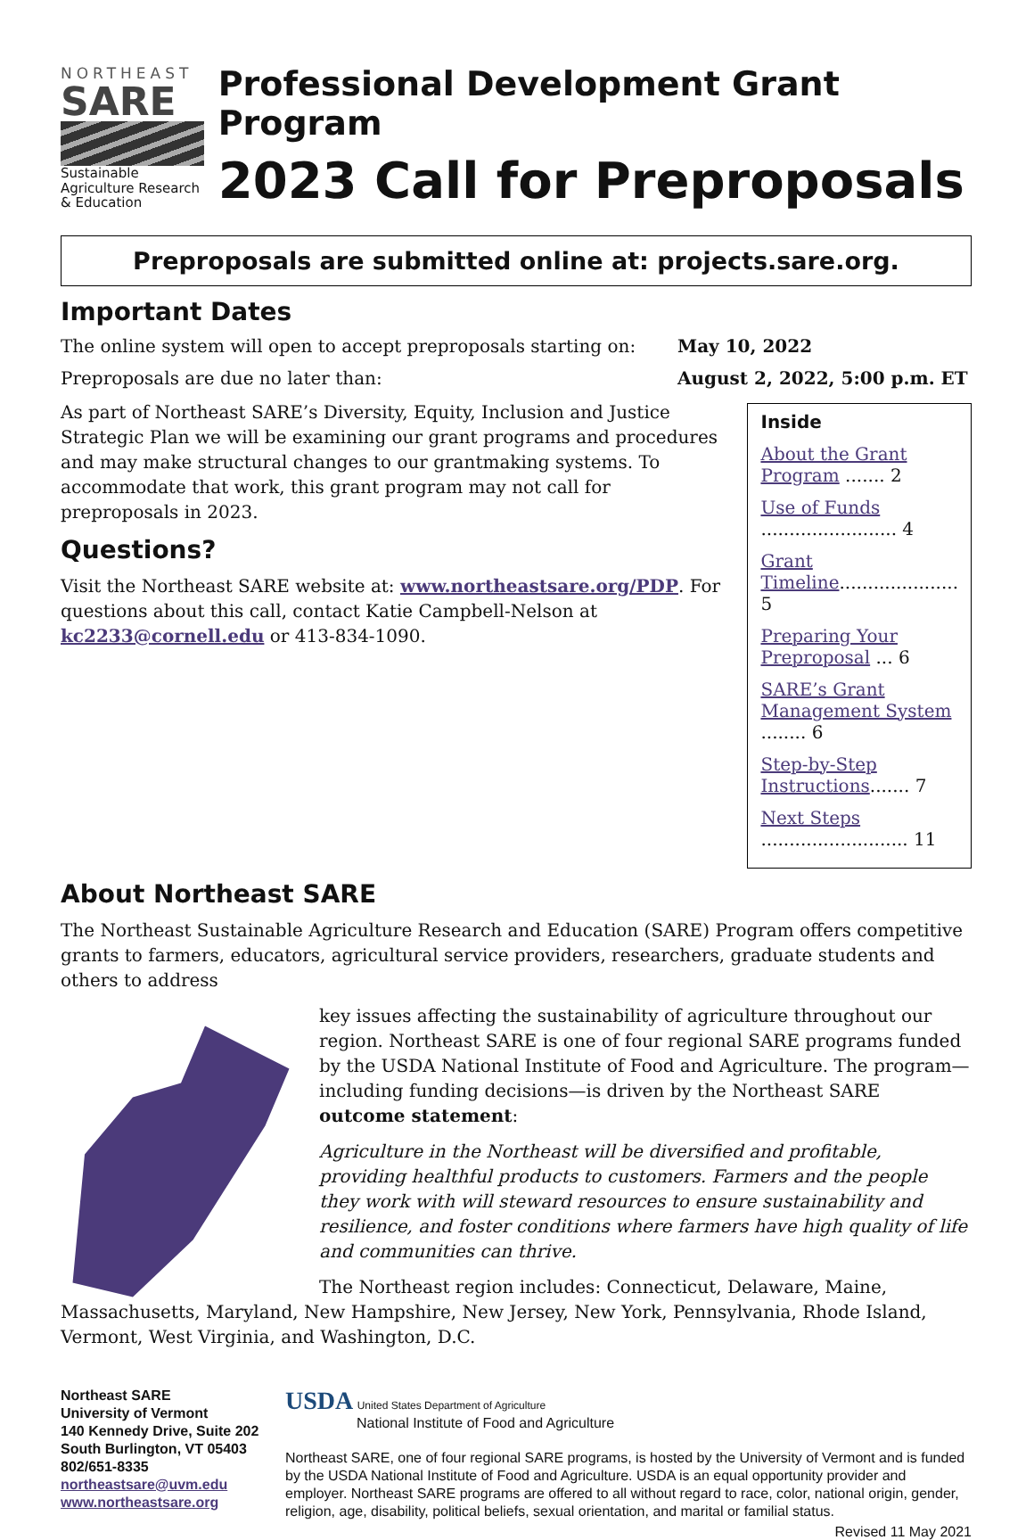NORTHEAST
SARE
Sustainable Agriculture Research & Education
Professional Development Grant Program
2023 Call for Preproposals
Preproposals are submitted online at: projects.sare.org.
Important Dates
The online system will open to accept preproposals starting on: May 10, 2022
Preproposals are due no later than: August 2, 2022, 5:00 p.m. ET
As part of Northeast SARE’s Diversity, Equity, Inclusion and Justice Strategic Plan we will be examining our grant programs and procedures and may make structural changes to our grantmaking systems. To accommodate that work, this grant program may not call for preproposals in 2023.
Questions?
Visit the Northeast SARE website at: www.northeastsare.org/PDP. For questions about this call, contact Katie Campbell-Nelson at kc2233@cornell.edu or 413-834-1090.
Inside
About the Grant Program ....... 2
Use of Funds ........................ 4
Grant Timeline..................... 5
Preparing Your Preproposal ... 6
SARE’s Grant Management System ........ 6
Step-by-Step Instructions....... 7
Next Steps .......................... 11
About Northeast SARE
The Northeast Sustainable Agriculture Research and Education (SARE) Program offers competitive grants to farmers, educators, agricultural service providers, researchers, graduate students and others to address
key issues affecting the sustainability of agriculture throughout our region. Northeast SARE is one of four regional SARE programs funded by the USDA National Institute of Food and Agriculture. The program—including funding decisions—is driven by the Northeast SARE outcome statement:
Agriculture in the Northeast will be diversified and profitable, providing healthful products to customers. Farmers and the people they work with will steward resources to ensure sustainability and resilience, and foster conditions where farmers have high quality of life and communities can thrive.
The Northeast region includes: Connecticut, Delaware, Maine, Massachusetts, Maryland, New Hampshire, New Jersey, New York, Pennsylvania, Rhode Island, Vermont, West Virginia, and Washington, D.C.
Northeast SARE
University of Vermont
140 Kennedy Drive, Suite 202
South Burlington, VT 05403
802/651-8335
northeastsare@uvm.edu
www.northeastsare.org
USDA United States Department of Agriculture
National Institute of Food and Agriculture
Northeast SARE, one of four regional SARE programs, is hosted by the University of Vermont and is funded by the USDA National Institute of Food and Agriculture. USDA is an equal opportunity provider and employer. Northeast SARE programs are offered to all without regard to race, color, national origin, gender, religion, age, disability, political beliefs, sexual orientation, and marital or familial status.
Revised 11 May 2021